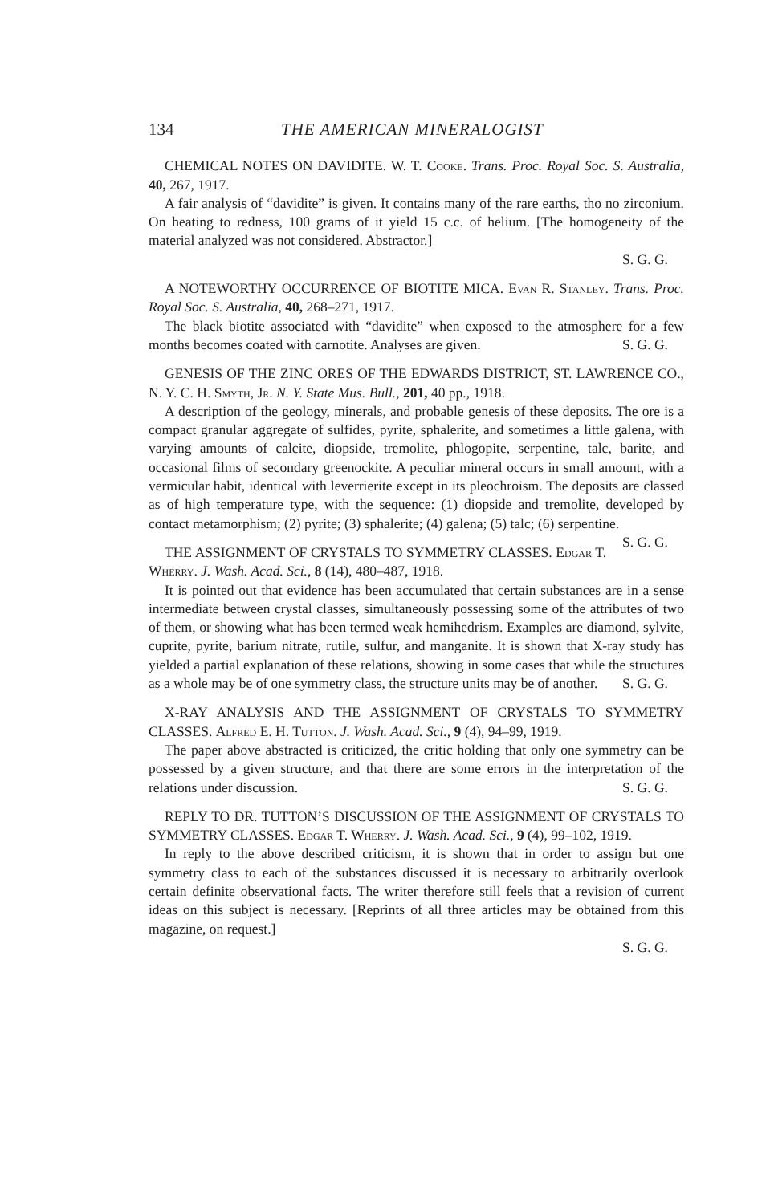134 THE AMERICAN MINERALOGIST
CHEMICAL NOTES ON DAVIDITE. W. T. Cooke. Trans. Proc. Royal Soc. S. Australia, 40, 267, 1917.
A fair analysis of “davidite” is given. It contains many of the rare earths, tho no zirconium. On heating to redness, 100 grams of it yield 15 c.c. of helium. [The homogeneity of the material analyzed was not considered. Abstractor.]
S. G. G.
A NOTEWORTHY OCCURRENCE OF BIOTITE MICA. Evan R. Stanley. Trans. Proc. Royal Soc. S. Australia, 40, 268–271, 1917.
The black biotite associated with “davidite” when exposed to the atmosphere for a few months becomes coated with carnotite. Analyses are given. S. G. G.
GENESIS OF THE ZINC ORES OF THE EDWARDS DISTRICT, ST. LAWRENCE CO., N. Y. C. H. Smyth, Jr. N. Y. State Mus. Bull., 201, 40 pp., 1918.
A description of the geology, minerals, and probable genesis of these deposits. The ore is a compact granular aggregate of sulfides, pyrite, sphalerite, and sometimes a little galena, with varying amounts of calcite, diopside, tremolite, phlogopite, serpentine, talc, barite, and occasional films of secondary greenockite. A peculiar mineral occurs in small amount, with a vermicular habit, identical with leverrierite except in its pleochroism. The deposits are classed as of high temperature type, with the sequence: (1) diopside and tremolite, developed by contact metamorphism; (2) pyrite; (3) sphalerite; (4) galena; (5) talc; (6) serpentine. S. G. G.
THE ASSIGNMENT OF CRYSTALS TO SYMMETRY CLASSES. Edgar T. Wherry. J. Wash. Acad. Sci., 8 (14), 480–487, 1918.
It is pointed out that evidence has been accumulated that certain substances are in a sense intermediate between crystal classes, simultaneously possessing some of the attributes of two of them, or showing what has been termed weak hemihedrism. Examples are diamond, sylvite, cuprite, pyrite, barium nitrate, rutile, sulfur, and manganite. It is shown that X-ray study has yielded a partial explanation of these relations, showing in some cases that while the structures as a whole may be of one symmetry class, the structure units may be of another. S. G. G.
X-RAY ANALYSIS AND THE ASSIGNMENT OF CRYSTALS TO SYMMETRY CLASSES. Alfred E. H. Tutton. J. Wash. Acad. Sci., 9 (4), 94–99, 1919.
The paper above abstracted is criticized, the critic holding that only one symmetry can be possessed by a given structure, and that there are some errors in the interpretation of the relations under discussion. S. G. G.
REPLY TO DR. TUTTON’S DISCUSSION OF THE ASSIGNMENT OF CRYSTALS TO SYMMETRY CLASSES. Edgar T. Wherry. J. Wash. Acad. Sci., 9 (4), 99–102, 1919.
In reply to the above described criticism, it is shown that in order to assign but one symmetry class to each of the substances discussed it is necessary to arbitrarily overlook certain definite observational facts. The writer therefore still feels that a revision of current ideas on this subject is necessary. [Reprints of all three articles may be obtained from this magazine, on request.]
S. G. G.